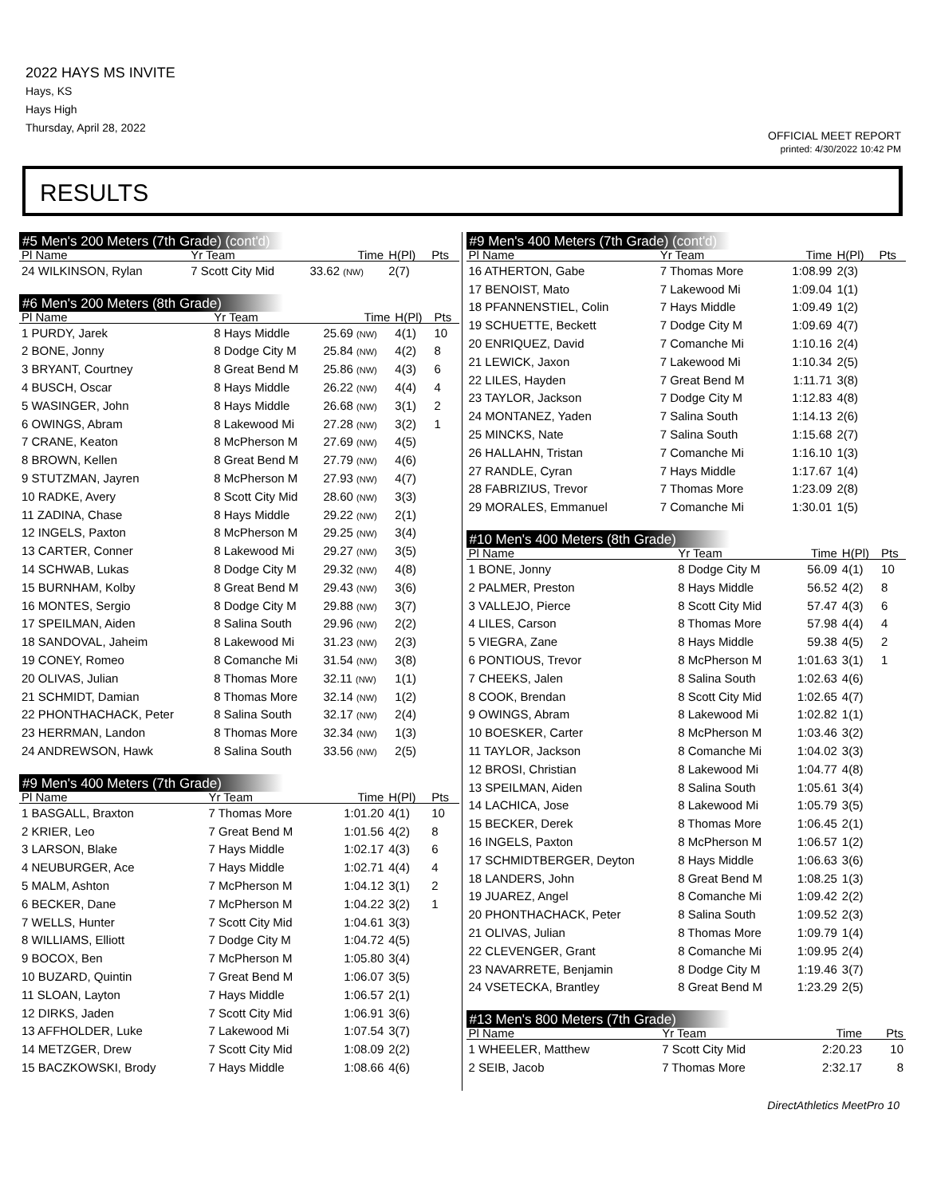2022 HAYS MS INVITE
Hays, KS
Hays High
Thursday, April 28, 2022
OFFICIAL MEET REPORT
printed: 4/30/2022 10:42 PM
RESULTS
| #5 Men's 200 Meters (7th Grade) (cont'd) | | | | |
| Pl Name | Yr Team | Time | H(Pl) | Pts |
| 24 WILKINSON, Rylan | 7 Scott City Mid | 33.62 (NW) | 2(7) | |
| #6 Men's 200 Meters (8th Grade) | | | | |
| Pl Name | Yr Team | Time | H(Pl) | Pts |
| 1 PURDY, Jarek | 8 Hays Middle | 25.69 (NW) | 4(1) | 10 |
| 2 BONE, Jonny | 8 Dodge City M | 25.84 (NW) | 4(2) | 8 |
| 3 BRYANT, Courtney | 8 Great Bend M | 25.86 (NW) | 4(3) | 6 |
| 4 BUSCH, Oscar | 8 Hays Middle | 26.22 (NW) | 4(4) | 4 |
| 5 WASINGER, John | 8 Hays Middle | 26.68 (NW) | 3(1) | 2 |
| 6 OWINGS, Abram | 8 Lakewood Mi | 27.28 (NW) | 3(2) | 1 |
| 7 CRANE, Keaton | 8 McPherson M | 27.69 (NW) | 4(5) | |
| 8 BROWN, Kellen | 8 Great Bend M | 27.79 (NW) | 4(6) | |
| 9 STUTZMAN, Jayren | 8 McPherson M | 27.93 (NW) | 4(7) | |
| 10 RADKE, Avery | 8 Scott City Mid | 28.60 (NW) | 3(3) | |
| 11 ZADINA, Chase | 8 Hays Middle | 29.22 (NW) | 2(1) | |
| 12 INGELS, Paxton | 8 McPherson M | 29.25 (NW) | 3(4) | |
| 13 CARTER, Conner | 8 Lakewood Mi | 29.27 (NW) | 3(5) | |
| 14 SCHWAB, Lukas | 8 Dodge City M | 29.32 (NW) | 4(8) | |
| 15 BURNHAM, Kolby | 8 Great Bend M | 29.43 (NW) | 3(6) | |
| 16 MONTES, Sergio | 8 Dodge City M | 29.88 (NW) | 3(7) | |
| 17 SPEILMAN, Aiden | 8 Salina South | 29.96 (NW) | 2(2) | |
| 18 SANDOVAL, Jaheim | 8 Lakewood Mi | 31.23 (NW) | 2(3) | |
| 19 CONEY, Romeo | 8 Comanche Mi | 31.54 (NW) | 3(8) | |
| 20 OLIVAS, Julian | 8 Thomas More | 32.11 (NW) | 1(1) | |
| 21 SCHMIDT, Damian | 8 Thomas More | 32.14 (NW) | 1(2) | |
| 22 PHONTHACHACK, Peter | 8 Salina South | 32.17 (NW) | 2(4) | |
| 23 HERRMAN, Landon | 8 Thomas More | 32.34 (NW) | 1(3) | |
| 24 ANDREWSON, Hawk | 8 Salina South | 33.56 (NW) | 2(5) | |
| #9 Men's 400 Meters (7th Grade) | | | | |
| Pl Name | Yr Team | Time | H(Pl) | Pts |
| 1 BASGALL, Braxton | 7 Thomas More | 1:01.20 | 4(1) | 10 |
| 2 KRIER, Leo | 7 Great Bend M | 1:01.56 | 4(2) | 8 |
| 3 LARSON, Blake | 7 Hays Middle | 1:02.17 | 4(3) | 6 |
| 4 NEUBURGER, Ace | 7 Hays Middle | 1:02.71 | 4(4) | 4 |
| 5 MALM, Ashton | 7 McPherson M | 1:04.12 | 3(1) | 2 |
| 6 BECKER, Dane | 7 McPherson M | 1:04.22 | 3(2) | 1 |
| 7 WELLS, Hunter | 7 Scott City Mid | 1:04.61 | 3(3) | |
| 8 WILLIAMS, Elliott | 7 Dodge City M | 1:04.72 | 4(5) | |
| 9 BOCOX, Ben | 7 McPherson M | 1:05.80 | 3(4) | |
| 10 BUZARD, Quintin | 7 Great Bend M | 1:06.07 | 3(5) | |
| 11 SLOAN, Layton | 7 Hays Middle | 1:06.57 | 2(1) | |
| 12 DIRKS, Jaden | 7 Scott City Mid | 1:06.91 | 3(6) | |
| 13 AFFHOLDER, Luke | 7 Lakewood Mi | 1:07.54 | 3(7) | |
| 14 METZGER, Drew | 7 Scott City Mid | 1:08.09 | 2(2) | |
| 15 BACZKOWSKI, Brody | 7 Hays Middle | 1:08.66 | 4(6) | |
| #9 Men's 400 Meters (7th Grade) (cont'd) | | | | |
| Pl Name | Yr Team | Time | H(Pl) | Pts |
| 16 ATHERTON, Gabe | 7 Thomas More | 1:08.99 | 2(3) | |
| 17 BENOIST, Mato | 7 Lakewood Mi | 1:09.04 | 1(1) | |
| 18 PFANNENSTIEL, Colin | 7 Hays Middle | 1:09.49 | 1(2) | |
| 19 SCHUETTE, Beckett | 7 Dodge City M | 1:09.69 | 4(7) | |
| 20 ENRIQUEZ, David | 7 Comanche Mi | 1:10.16 | 2(4) | |
| 21 LEWICK, Jaxon | 7 Lakewood Mi | 1:10.34 | 2(5) | |
| 22 LILES, Hayden | 7 Great Bend M | 1:11.71 | 3(8) | |
| 23 TAYLOR, Jackson | 7 Dodge City M | 1:12.83 | 4(8) | |
| 24 MONTANEZ, Yaden | 7 Salina South | 1:14.13 | 2(6) | |
| 25 MINCKS, Nate | 7 Salina South | 1:15.68 | 2(7) | |
| 26 HALLAHN, Tristan | 7 Comanche Mi | 1:16.10 | 1(3) | |
| 27 RANDLE, Cyran | 7 Hays Middle | 1:17.67 | 1(4) | |
| 28 FABRIZIUS, Trevor | 7 Thomas More | 1:23.09 | 2(8) | |
| 29 MORALES, Emmanuel | 7 Comanche Mi | 1:30.01 | 1(5) | |
| #10 Men's 400 Meters (8th Grade) | | | | |
| Pl Name | Yr Team | Time | H(Pl) | Pts |
| 1 BONE, Jonny | 8 Dodge City M | 56.09 | 4(1) | 10 |
| 2 PALMER, Preston | 8 Hays Middle | 56.52 | 4(2) | 8 |
| 3 VALLEJO, Pierce | 8 Scott City Mid | 57.47 | 4(3) | 6 |
| 4 LILES, Carson | 8 Thomas More | 57.98 | 4(4) | 4 |
| 5 VIEGRA, Zane | 8 Hays Middle | 59.38 | 4(5) | 2 |
| 6 PONTIOUS, Trevor | 8 McPherson M | 1:01.63 | 3(1) | 1 |
| 7 CHEEKS, Jalen | 8 Salina South | 1:02.63 | 4(6) | |
| 8 COOK, Brendan | 8 Scott City Mid | 1:02.65 | 4(7) | |
| 9 OWINGS, Abram | 8 Lakewood Mi | 1:02.82 | 1(1) | |
| 10 BOESKER, Carter | 8 McPherson M | 1:03.46 | 3(2) | |
| 11 TAYLOR, Jackson | 8 Comanche Mi | 1:04.02 | 3(3) | |
| 12 BROSI, Christian | 8 Lakewood Mi | 1:04.77 | 4(8) | |
| 13 SPEILMAN, Aiden | 8 Salina South | 1:05.61 | 3(4) | |
| 14 LACHICA, Jose | 8 Lakewood Mi | 1:05.79 | 3(5) | |
| 15 BECKER, Derek | 8 Thomas More | 1:06.45 | 2(1) | |
| 16 INGELS, Paxton | 8 McPherson M | 1:06.57 | 1(2) | |
| 17 SCHMIDTBERGER, Deyton | 8 Hays Middle | 1:06.63 | 3(6) | |
| 18 LANDERS, John | 8 Great Bend M | 1:08.25 | 1(3) | |
| 19 JUAREZ, Angel | 8 Comanche Mi | 1:09.42 | 2(2) | |
| 20 PHONTHACHACK, Peter | 8 Salina South | 1:09.52 | 2(3) | |
| 21 OLIVAS, Julian | 8 Thomas More | 1:09.79 | 1(4) | |
| 22 CLEVENGER, Grant | 8 Comanche Mi | 1:09.95 | 2(4) | |
| 23 NAVARRETE, Benjamin | 8 Dodge City M | 1:19.46 | 3(7) | |
| 24 VSETECKA, Brantley | 8 Great Bend M | 1:23.29 | 2(5) | |
| #13 Men's 800 Meters (7th Grade) | | | | |
| Pl Name | Yr Team | Time | | Pts |
| 1 WHEELER, Matthew | 7 Scott City Mid | 2:20.23 | | 10 |
| 2 SEIB, Jacob | 7 Thomas More | 2:32.17 | | 8 |
DirectAthletics MeetPro 10